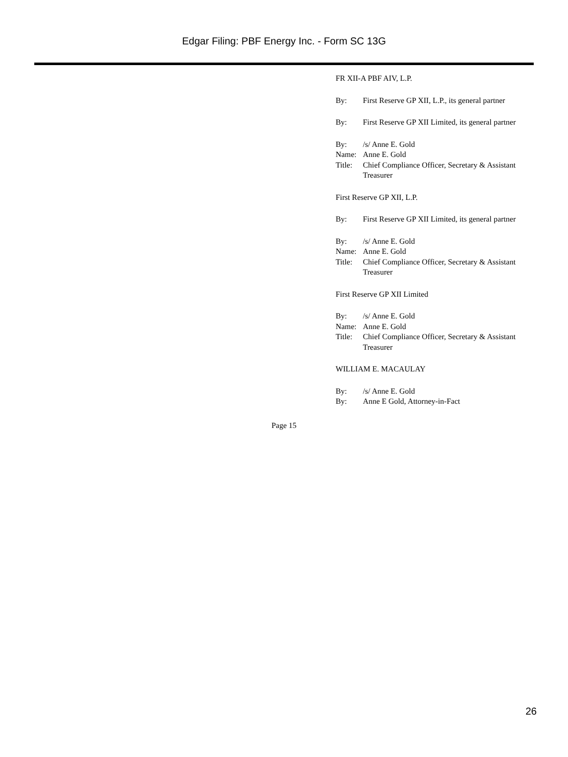Edgar Filing: PBF Energy Inc. - Form SC 13G
FR XII-A PBF AIV, L.P.
| By: | First Reserve GP XII, L.P., its general partner |
| By: | First Reserve GP XII Limited, its general partner |
| By: | /s/ Anne E. Gold |
| Name: | Anne E. Gold |
| Title: | Chief Compliance Officer, Secretary & Assistant Treasurer |
First Reserve GP XII, L.P.
| By: | First Reserve GP XII Limited, its general partner |
| By: | /s/ Anne E. Gold |
| Name: | Anne E. Gold |
| Title: | Chief Compliance Officer, Secretary & Assistant Treasurer |
First Reserve GP XII Limited
| By: | /s/ Anne E. Gold |
| Name: | Anne E. Gold |
| Title: | Chief Compliance Officer, Secretary & Assistant Treasurer |
WILLIAM E. MACAULAY
| By: | /s/ Anne E. Gold |
| By: | Anne E Gold, Attorney-in-Fact |
Page 15
26